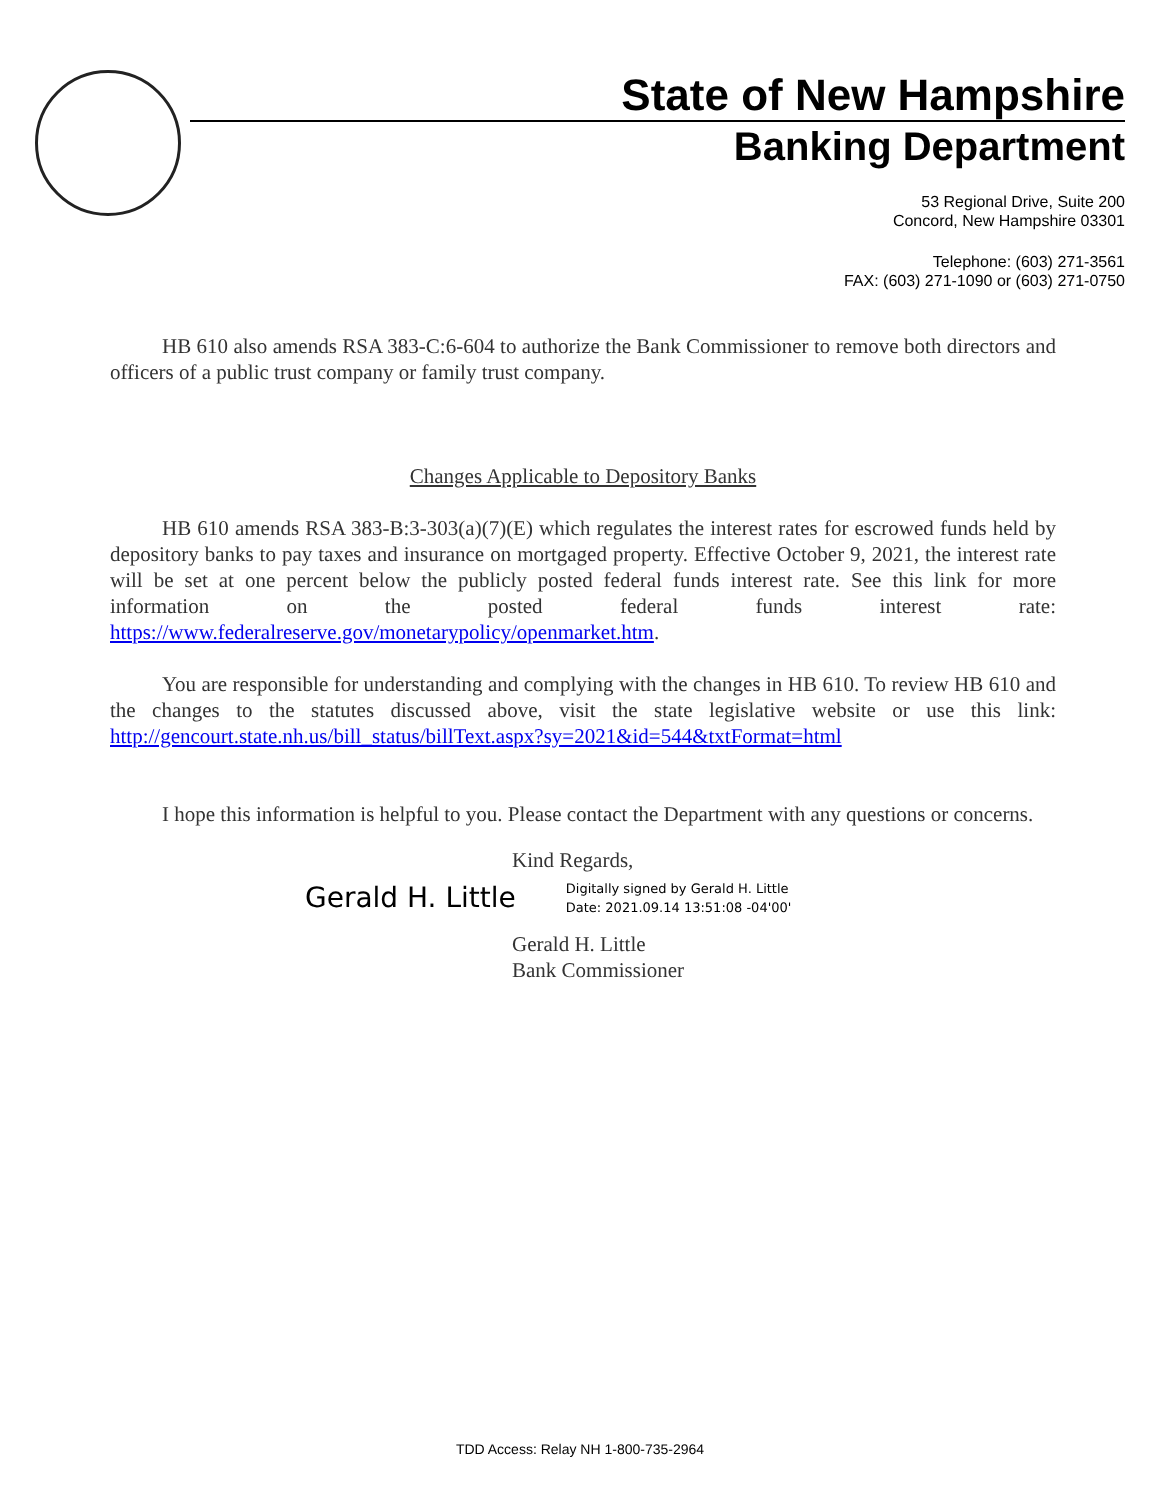State of New Hampshire
Banking Department
53 Regional Drive, Suite 200
Concord, New Hampshire 03301
Telephone: (603) 271-3561
FAX: (603) 271-1090 or (603) 271-0750
HB 610 also amends RSA 383-C:6-604 to authorize the Bank Commissioner to remove both directors and officers of a public trust company or family trust company.
Changes Applicable to Depository Banks
HB 610 amends RSA 383-B:3-303(a)(7)(E) which regulates the interest rates for escrowed funds held by depository banks to pay taxes and insurance on mortgaged property. Effective October 9, 2021, the interest rate will be set at one percent below the publicly posted federal funds interest rate. See this link for more information on the posted federal funds interest rate: https://www.federalreserve.gov/monetarypolicy/openmarket.htm.
You are responsible for understanding and complying with the changes in HB 610. To review HB 610 and the changes to the statutes discussed above, visit the state legislative website or use this link: http://gencourt.state.nh.us/bill_status/billText.aspx?sy=2021&id=544&txtFormat=html
I hope this information is helpful to you. Please contact the Department with any questions or concerns.
Kind Regards,
Gerald H. Little Digitally signed by Gerald H. Little
Date: 2021.09.14 13:51:08 -04'00'
Gerald H. Little
Bank Commissioner
TDD Access: Relay NH 1-800-735-2964